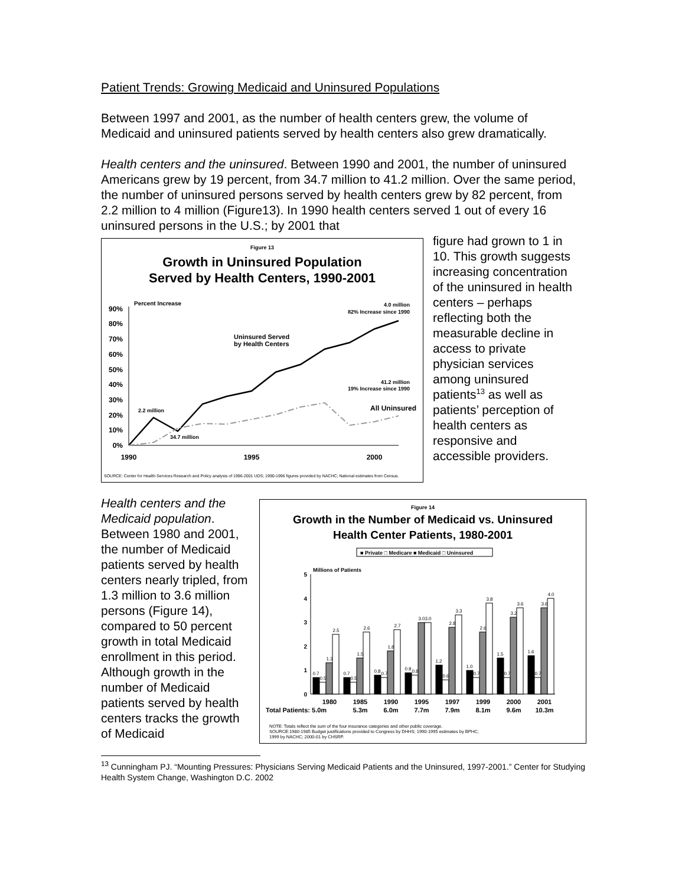Patient Trends: Growing Medicaid and Uninsured Populations
Between 1997 and 2001, as the number of health centers grew, the volume of Medicaid and uninsured patients served by health centers also grew dramatically.
Health centers and the uninsured. Between 1990 and 2001, the number of uninsured Americans grew by 19 percent, from 34.7 million to 41.2 million. Over the same period, the number of uninsured persons served by health centers grew by 82 percent, from 2.2 million to 4 million (Figure13). In 1990 health centers served 1 out of every 16 uninsured persons in the U.S.; by 2001 that
Figure 13
Growth in Uninsured Population
Served by Health Centers, 1990-2001
Percent Increase
90%
80%
70%
60%
50%
40%
30%
20%
10%
0%
1990
1995
2000
4.0 million
82% Increase since 1990
41.2 million
19% Increase since 1990
2.2 million
34.7 million
Uninsured Served
by Health Centers
All Uninsured
SOURCE: Center for Health Services Research and Policy analysis of 1996-2001 UDS; 1990-1996 figures provided by NACHC; National estimates from Census.
figure had grown to 1 in 10. This growth suggests increasing concentration of the uninsured in health centers – perhaps reflecting both the measurable decline in access to private physician services among uninsured patients<sup>13</sup> as well as patients’ perception of health centers as responsive and accessible providers.
Health centers and the Medicaid population. Between 1980 and 2001, the number of Medicaid patients served by health centers nearly tripled, from 1.3 million to 3.6 million persons (Figure 14), compared to 50 percent growth in total Medicaid enrollment in this period. Although growth in the number of Medicaid patients served by health centers tracks the growth of Medicaid
Figure 14
Growth in the Number of Medicaid vs. Uninsured
Health Center Patients, 1980-2001
■ Private □ Medicare ■ Medicaid □ Uninsured
Millions of Patients
5
4
3
2
1
0
0.7
0.5
1.3
2.5
0.7
0.5
1.5
2.6
0.8
0.7
1.8
2.7
0.9
0.8
3.0
3.0
1.2
0.6
2.8
3.3
1.0
0.7
2.6
3.8
1.5
0.7
3.2
3.6
1.6
0.7
3.6
4.0
1980
1985
1990
1995
1997
1999
2000
2001
Total Patients: 5.0m
5.3m
6.0m
7.7m
7.9m
8.1m
9.6m
10.3m
NOTE: Totals reflect the sum of the four insurance categories and other public coverage.
SOURCE:1980-1985 Budget justifications provided to Congress by DHHS; 1990-1995 estimates by BPHC;
1999 by NACHC; 2000-01 by CHSRP.
<sup>13</sup> Cunningham PJ. “Mounting Pressures: Physicians Serving Medicaid Patients and the Uninsured, 1997-2001.” Center for Studying Health System Change, Washington D.C. 2002